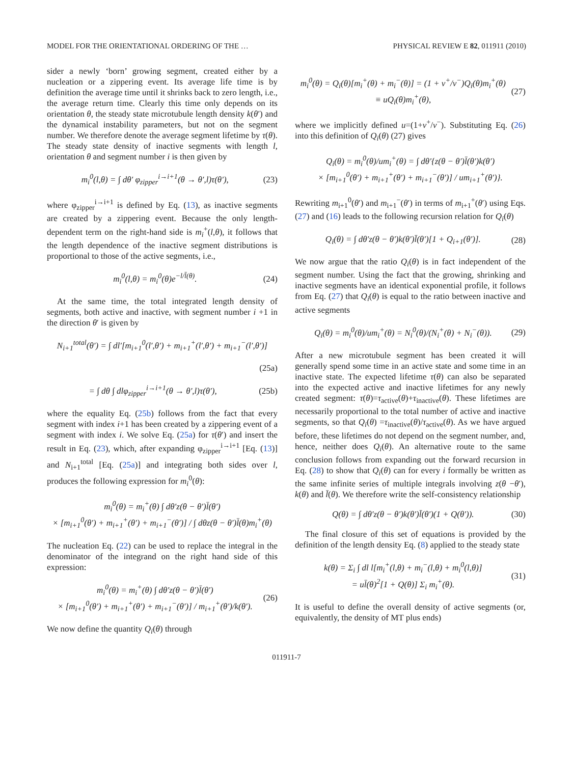MODEL FOR THE ORIENTATIONAL ORDERING OF THE … PHYSICAL REVIEW E 82, 011911 (2010)
sider a newly ‘born’ growing segment, created either by a nucleation or a zippering event. Its average life time is by definition the average time until it shrinks back to zero length, i.e., the average return time. Clearly this time only depends on its orientation θ, the steady state microtubule length density k(θ′) and the dynamical instability parameters, but not on the segment number. We therefore denote the average segment lifetime by τ(θ). The steady state density of inactive segments with length l, orientation θ and segment number i is then given by
m<sub>i</sub><sup>0</sup>(l,θ) = ∫ dθ′ φ<sub>zipper</sub><sup>i→i+1</sup>(θ → θ′,l)τ(θ′), (23)
where φ<sub>zipper</sub><sup>i→i+1</sup> is defined by Eq. (13), as inactive segments are created by a zippering event. Because the only length-dependent term on the right-hand side is m<sub>i</sub><sup>+</sup>(l,θ), it follows that the length dependence of the inactive segment distributions is proportional to those of the active segments, i.e.,
m<sub>i</sub><sup>0</sup>(l,θ) = m<sub>i</sub><sup>0</sup>(θ)e<sup>−l/l̄(θ)</sup>. (24)
At the same time, the total integrated length density of segments, both active and inactive, with segment number i +1 in the direction θ′ is given by
N<sub>i+1</sub><sup>total</sup>(θ′) = ∫ dl′[m<sub>i+1</sub><sup>0</sup>(l′,θ′) + m<sub>i+1</sub><sup>+</sup>(l′,θ′) + m<sub>i+1</sub><sup>−</sup>(l′,θ′)]
(25a)
= ∫ dθ ∫ dlφ<sub>zipper</sub><sup>i→i+1</sup>(θ → θ′,l)τ(θ′), (25b)
where the equality Eq. (25b) follows from the fact that every segment with index i+1 has been created by a zippering event of a segment with index i. We solve Eq. (25a) for τ(θ′) and insert the result in Eq. (23), which, after expanding φ<sub>zipper</sub><sup>i→i+1</sup> [Eq. (13)] and N<sub>i+1</sub><sup>total</sup> [Eq. (25a)] and integrating both sides over l, produces the following expression for m<sub>i</sub><sup>0</sup>(θ):
m<sub>i</sub><sup>0</sup>(θ) = m<sub>i</sub><sup>+</sup>(θ) ∫ dθ′z(θ − θ′)l̄(θ′)
× [m<sub>i+1</sub><sup>0</sup>(θ′) + m<sub>i+1</sub><sup>+</sup>(θ′) + m<sub>i+1</sub><sup>−</sup>(θ′)] / ∫ dθz(θ − θ′)l̄(θ)m<sub>i</sub><sup>+</sup>(θ)
The nucleation Eq. (22) can be used to replace the integral in the denominator of the integrand on the right hand side of this expression:
m<sub>i</sub><sup>0</sup>(θ) = m<sub>i</sub><sup>+</sup>(θ) ∫ dθ′z(θ − θ′)l̄(θ′)
× [m<sub>i+1</sub><sup>0</sup>(θ′) + m<sub>i+1</sub><sup>+</sup>(θ′) + m<sub>i+1</sub><sup>−</sup>(θ′)] / m<sub>i+1</sub><sup>+</sup>(θ′)/k(θ′). (26)
We now define the quantity Q<sub>i</sub>(θ) through
m<sub>i</sub><sup>0</sup>(θ) = Q<sub>i</sub>(θ)[m<sub>i</sub><sup>+</sup>(θ) + m<sub>i</sub><sup>−</sup>(θ)] = (1 + v<sup>+</sup>/v<sup>−</sup>)Q<sub>i</sub>(θ)m<sub>i</sub><sup>+</sup>(θ)
≡ uQ<sub>i</sub>(θ)m<sub>i</sub><sup>+</sup>(θ), (27)
where we implicitly defined u=(1+v<sup>+</sup>/v<sup>−</sup>). Substituting Eq. (26) into this definition of Q<sub>i</sub>(θ) (27) gives
Q<sub>i</sub>(θ) = m<sub>i</sub><sup>0</sup>(θ)/um<sub>i</sub><sup>+</sup>(θ) = ∫ dθ′{z(θ − θ′)l̄(θ′)k(θ′)
× [m<sub>i+1</sub><sup>0</sup>(θ′) + m<sub>i+1</sub><sup>+</sup>(θ′) + m<sub>i+1</sub><sup>−</sup>(θ′)] / um<sub>i+1</sub><sup>+</sup>(θ′)}.
Rewriting m<sub>i+1</sub><sup>0</sup>(θ′) and m<sub>i+1</sub><sup>−</sup>(θ′) in terms of m<sub>i+1</sub><sup>+</sup>(θ′) using Eqs. (27) and (16) leads to the following recursion relation for Q<sub>i</sub>(θ)
Q<sub>i</sub>(θ) = ∫ dθ′z(θ − θ′)k(θ′)l̄(θ′)[1 + Q<sub>i+1</sub>(θ′)]. (28)
We now argue that the ratio Q<sub>i</sub>(θ) is in fact independent of the segment number. Using the fact that the growing, shrinking and inactive segments have an identical exponential profile, it follows from Eq. (27) that Q<sub>i</sub>(θ) is equal to the ratio between inactive and active segments
Q<sub>i</sub>(θ) = m<sub>i</sub><sup>0</sup>(θ)/um<sub>i</sub><sup>+</sup>(θ) = N<sub>i</sub><sup>0</sup>(θ)/(N<sub>i</sub><sup>+</sup>(θ) + N<sub>i</sub><sup>−</sup>(θ)). (29)
After a new microtubule segment has been created it will generally spend some time in an active state and some time in an inactive state. The expected lifetime τ(θ) can also be separated into the expected active and inactive lifetimes for any newly created segment: τ(θ)=τ<sub>active</sub>(θ)+τ<sub>inactive</sub>(θ). These lifetimes are necessarily proportional to the total number of active and inactive segments, so that Q<sub>i</sub>(θ) =τ<sub>inactive</sub>(θ)/τ<sub>active</sub>(θ). As we have argued before, these lifetimes do not depend on the segment number, and, hence, neither does Q<sub>i</sub>(θ). An alternative route to the same conclusion follows from expanding out the forward recursion in Eq. (28) to show that Q<sub>i</sub>(θ) can for every i formally be written as the same infinite series of multiple integrals involving z(θ −θ′), k(θ) and l̄(θ). We therefore write the self-consistency relationship
Q(θ) = ∫ dθ′z(θ − θ′)k(θ′)l̄(θ′)(1 + Q(θ′)). (30)
The final closure of this set of equations is provided by the definition of the length density Eq. (8) applied to the steady state
k(θ) = Σ<sub>i</sub> ∫ dl l[m<sub>i</sub><sup>+</sup>(l,θ) + m<sub>i</sub><sup>−</sup>(l,θ) + m<sub>i</sub><sup>0</sup>(l,θ)]
= ul̄(θ)<sup>2</sup>[1 + Q(θ)] Σ<sub>i</sub> m<sub>i</sub><sup>+</sup>(θ). (31)
It is useful to define the overall density of active segments (or, equivalently, the density of MT plus ends)
011911-7